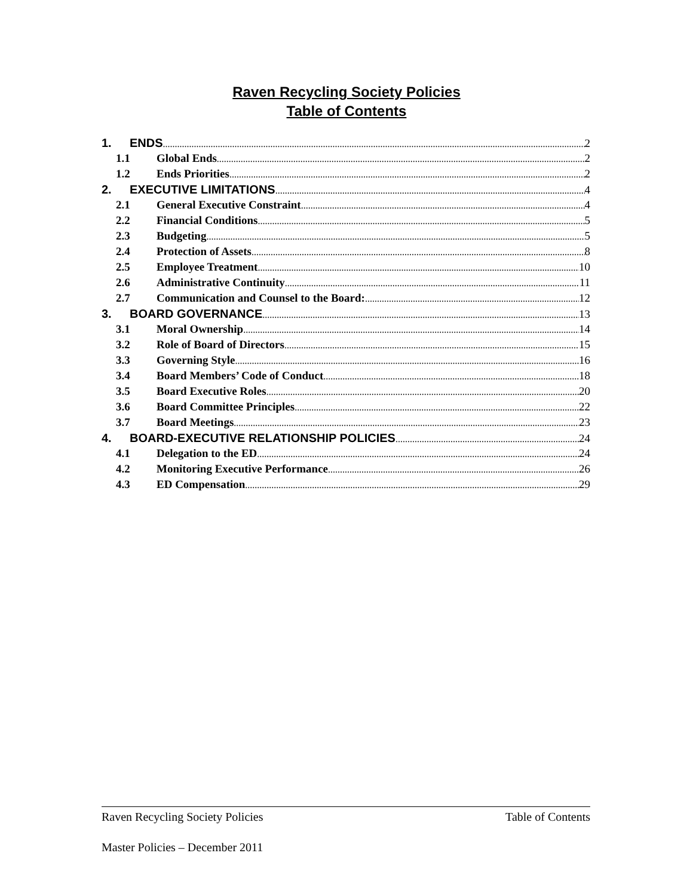Raven Recycling Society Policies
Table of Contents
1. ENDS 2
1.1 Global Ends 2
1.2 Ends Priorities 2
2. EXECUTIVE LIMITATIONS 4
2.1 General Executive Constraint 4
2.2 Financial Conditions 5
2.3 Budgeting 5
2.4 Protection of Assets 8
2.5 Employee Treatment 10
2.6 Administrative Continuity 11
2.7 Communication and Counsel to the Board: 12
3. BOARD GOVERNANCE 13
3.1 Moral Ownership 14
3.2 Role of Board of Directors 15
3.3 Governing Style 16
3.4 Board Members’ Code of Conduct 18
3.5 Board Executive Roles 20
3.6 Board Committee Principles 22
3.7 Board Meetings 23
4. BOARD-EXECUTIVE RELATIONSHIP POLICIES 24
4.1 Delegation to the ED 24
4.2 Monitoring Executive Performance 26
4.3 ED Compensation 29
Raven Recycling Society Policies Table of Contents
Master Policies – December 2011